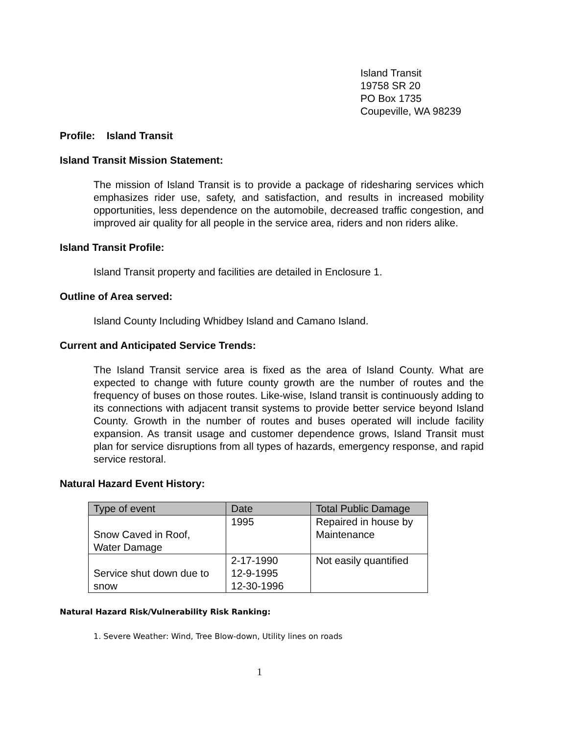Island Transit
19758 SR 20
PO Box 1735
Coupeville, WA 98239
Profile: Island Transit
Island Transit Mission Statement:
The mission of Island Transit is to provide a package of ridesharing services which emphasizes rider use, safety, and satisfaction, and results in increased mobility opportunities, less dependence on the automobile, decreased traffic congestion, and improved air quality for all people in the service area, riders and non riders alike.
Island Transit Profile:
Island Transit property and facilities are detailed in Enclosure 1.
Outline of Area served:
Island County Including Whidbey Island and Camano Island.
Current and Anticipated Service Trends:
The Island Transit service area is fixed as the area of Island County. What are expected to change with future county growth are the number of routes and the frequency of buses on those routes. Like-wise, Island transit is continuously adding to its connections with adjacent transit systems to provide better service beyond Island County. Growth in the number of routes and buses operated will include facility expansion. As transit usage and customer dependence grows, Island Transit must plan for service disruptions from all types of hazards, emergency response, and rapid service restoral.
Natural Hazard Event History:
| Type of event | Date | Total Public Damage |
| --- | --- | --- |
| Snow Caved in Roof, Water Damage | 1995 | Repaired in house by Maintenance |
| Service shut down due to snow | 2-17-1990 12-9-1995 12-30-1996 | Not easily quantified |
Natural Hazard Risk/Vulnerability Risk Ranking:
1. Severe Weather: Wind, Tree Blow-down, Utility lines on roads
1